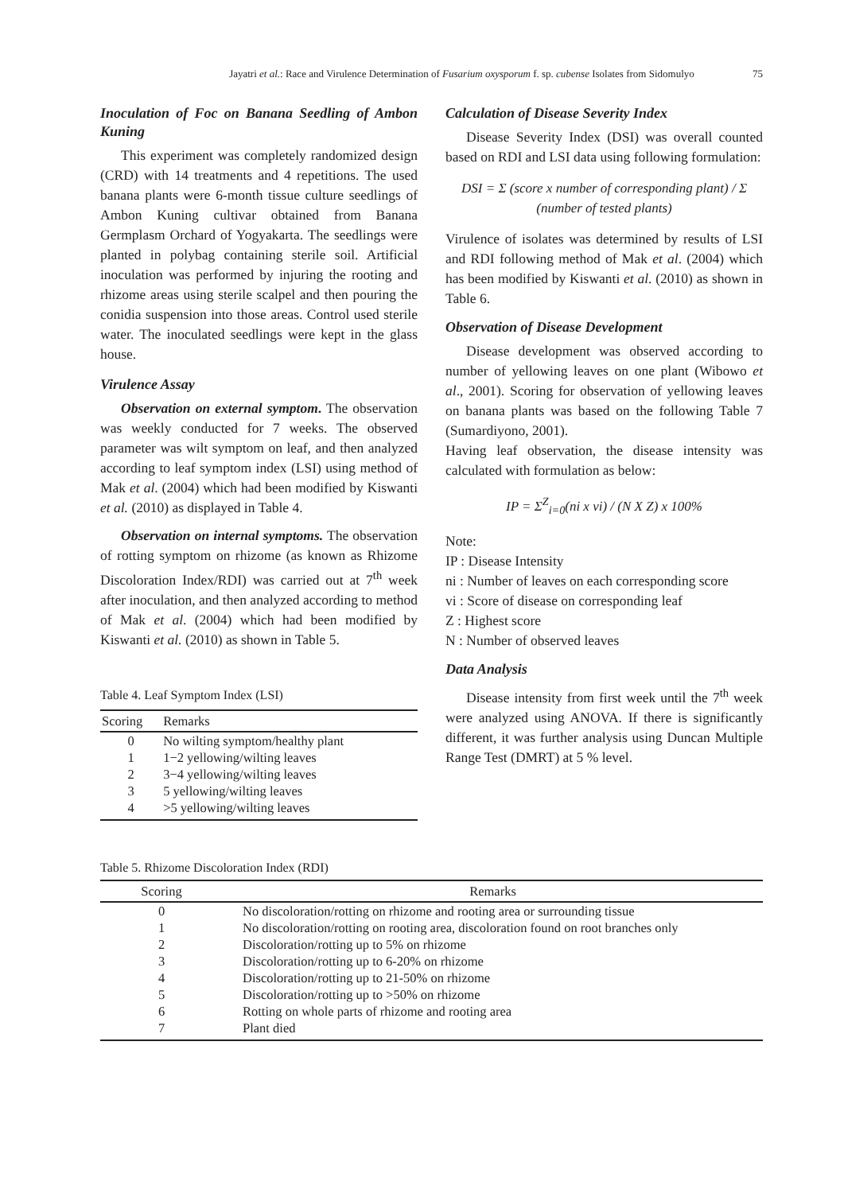Jayatri et al.: Race and Virulence Determination of Fusarium oxysporum f. sp. cubense Isolates from Sidomulyo 75
Inoculation of Foc on Banana Seedling of Ambon Kuning
This experiment was completely randomized design (CRD) with 14 treatments and 4 repetitions. The used banana plants were 6-month tissue culture seedlings of Ambon Kuning cultivar obtained from Banana Germplasm Orchard of Yogyakarta. The seedlings were planted in polybag containing sterile soil. Artificial inoculation was performed by injuring the rooting and rhizome areas using sterile scalpel and then pouring the conidia suspension into those areas. Control used sterile water. The inoculated seedlings were kept in the glass house.
Virulence Assay
Observation on external symptom. The observation was weekly conducted for 7 weeks. The observed parameter was wilt symptom on leaf, and then analyzed according to leaf symptom index (LSI) using method of Mak et al. (2004) which had been modified by Kiswanti et al. (2010) as displayed in Table 4.
Observation on internal symptoms. The observation of rotting symptom on rhizome (as known as Rhizome Discoloration Index/RDI) was carried out at 7<sup>th</sup> week after inoculation, and then analyzed according to method of Mak et al. (2004) which had been modified by Kiswanti et al. (2010) as shown in Table 5.
Table 4. Leaf Symptom Index (LSI)
| Scoring | Remarks |
| --- | --- |
| 0 | No wilting symptom/healthy plant |
| 1 | 1−2 yellowing/wilting leaves |
| 2 | 3−4 yellowing/wilting leaves |
| 3 | 5 yellowing/wilting leaves |
| 4 | >5 yellowing/wilting leaves |
Calculation of Disease Severity Index
Disease Severity Index (DSI) was overall counted based on RDI and LSI data using following formulation:
DSI = Σ (score x number of corresponding plant) / Σ (number of tested plants)
Virulence of isolates was determined by results of LSI and RDI following method of Mak et al. (2004) which has been modified by Kiswanti et al. (2010) as shown in Table 6.
Observation of Disease Development
Disease development was observed according to number of yellowing leaves on one plant (Wibowo et al., 2001). Scoring for observation of yellowing leaves on banana plants was based on the following Table 7 (Sumardiyono, 2001).
Having leaf observation, the disease intensity was calculated with formulation as below:
IP = Σ<sup>Z</sup><sub>i=0</sub>(ni x vi) / (N X Z) x 100%
Note:
IP : Disease Intensity
ni : Number of leaves on each corresponding score
vi : Score of disease on corresponding leaf
Z : Highest score
N : Number of observed leaves
Data Analysis
Disease intensity from first week until the 7<sup>th</sup> week were analyzed using ANOVA. If there is significantly different, it was further analysis using Duncan Multiple Range Test (DMRT) at 5 % level.
Table 5. Rhizome Discoloration Index (RDI)
| Scoring | Remarks |
| --- | --- |
| 0 | No discoloration/rotting on rhizome and rooting area or surrounding tissue |
| 1 | No discoloration/rotting on rooting area, discoloration found on root branches only |
| 2 | Discoloration/rotting up to 5% on rhizome |
| 3 | Discoloration/rotting up to 6-20% on rhizome |
| 4 | Discoloration/rotting up to 21-50% on rhizome |
| 5 | Discoloration/rotting up to >50% on rhizome |
| 6 | Rotting on whole parts of rhizome and rooting area |
| 7 | Plant died |